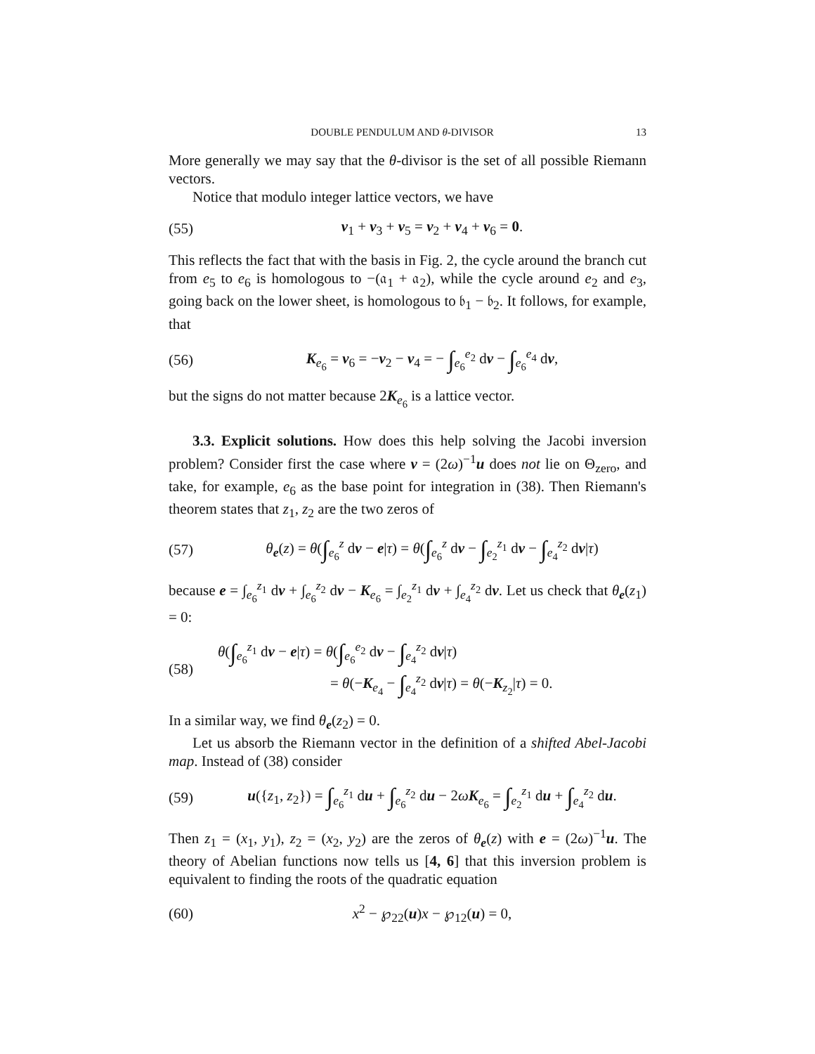DOUBLE PENDULUM AND θ-DIVISOR 13
More generally we may say that the θ-divisor is the set of all possible Riemann vectors.
Notice that modulo integer lattice vectors, we have
(55) v<sub>1</sub> + v<sub>3</sub> + v<sub>5</sub> = v<sub>2</sub> + v<sub>4</sub> + v<sub>6</sub> = 0.
This reflects the fact that with the basis in Fig. 2, the cycle around the branch cut from e<sub>5</sub> to e<sub>6</sub> is homologous to −(𝔞<sub>1</sub> + 𝔞<sub>2</sub>), while the cycle around e<sub>2</sub> and e<sub>3</sub>, going back on the lower sheet, is homologous to 𝔟<sub>1</sub> − 𝔟<sub>2</sub>. It follows, for example, that
(56) K<sub>e<sub>6</sub></sub> = v<sub>6</sub> = −v<sub>2</sub> − v<sub>4</sub> = − ∫<sub>e<sub>6</sub></sub><sup>e<sub>2</sub></sup> dv − ∫<sub>e<sub>6</sub></sub><sup>e<sub>4</sub></sup> dv,
but the signs do not matter because 2K<sub>e<sub>6</sub></sub> is a lattice vector.
3.3. Explicit solutions. How does this help solving the Jacobi inversion problem? Consider first the case where v = (2ω)<sup>−1</sup>u does not lie on Θ<sub>zero</sub>, and take, for example, e<sub>6</sub> as the base point for integration in (38). Then Riemann's theorem states that z<sub>1</sub>, z<sub>2</sub> are the two zeros of
(57) θ<sub>e</sub>(z) = θ(∫<sub>e<sub>6</sub></sub><sup>z</sup> dv − e|τ) = θ(∫<sub>e<sub>6</sub></sub><sup>z</sup> dv − ∫<sub>e<sub>2</sub></sub><sup>z<sub>1</sub></sup> dv − ∫<sub>e<sub>4</sub></sub><sup>z<sub>2</sub></sup> dv|τ)
because e = ∫<sub>e<sub>6</sub></sub><sup>z<sub>1</sub></sup> dv + ∫<sub>e<sub>6</sub></sub><sup>z<sub>2</sub></sup> dv − K<sub>e<sub>6</sub></sub> = ∫<sub>e<sub>2</sub></sub><sup>z<sub>1</sub></sup> dv + ∫<sub>e<sub>4</sub></sub><sup>z<sub>2</sub></sup> dv. Let us check that θ<sub>e</sub>(z<sub>1</sub>) = 0:
(58) θ(∫<sub>e<sub>6</sub></sub><sup>z<sub>1</sub></sup> dv − e|τ) = θ(∫<sub>e<sub>6</sub></sub><sup>e<sub>2</sub></sup> dv − ∫<sub>e<sub>4</sub></sub><sup>z<sub>2</sub></sup> dv|τ)
= θ(−K<sub>e<sub>4</sub></sub> − ∫<sub>e<sub>4</sub></sub><sup>z<sub>2</sub></sup> dv|τ) = θ(−K<sub>z<sub>2</sub></sub>|τ) = 0.
In a similar way, we find θ<sub>e</sub>(z<sub>2</sub>) = 0.
Let us absorb the Riemann vector in the definition of a shifted Abel-Jacobi map. Instead of (38) consider
(59) u({z<sub>1</sub>, z<sub>2</sub>}) = ∫<sub>e<sub>6</sub></sub><sup>z<sub>1</sub></sup> du + ∫<sub>e<sub>6</sub></sub><sup>z<sub>2</sub></sup> du − 2ωK<sub>e<sub>6</sub></sub> = ∫<sub>e<sub>2</sub></sub><sup>z<sub>1</sub></sup> du + ∫<sub>e<sub>4</sub></sub><sup>z<sub>2</sub></sup> du.
Then z<sub>1</sub> = (x<sub>1</sub>, y<sub>1</sub>), z<sub>2</sub> = (x<sub>2</sub>, y<sub>2</sub>) are the zeros of θ<sub>e</sub>(z) with e = (2ω)<sup>−1</sup>u. The theory of Abelian functions now tells us [4, 6] that this inversion problem is equivalent to finding the roots of the quadratic equation
(60) x<sup>2</sup> − ℘<sub>22</sub>(u)x − ℘<sub>12</sub>(u) = 0,